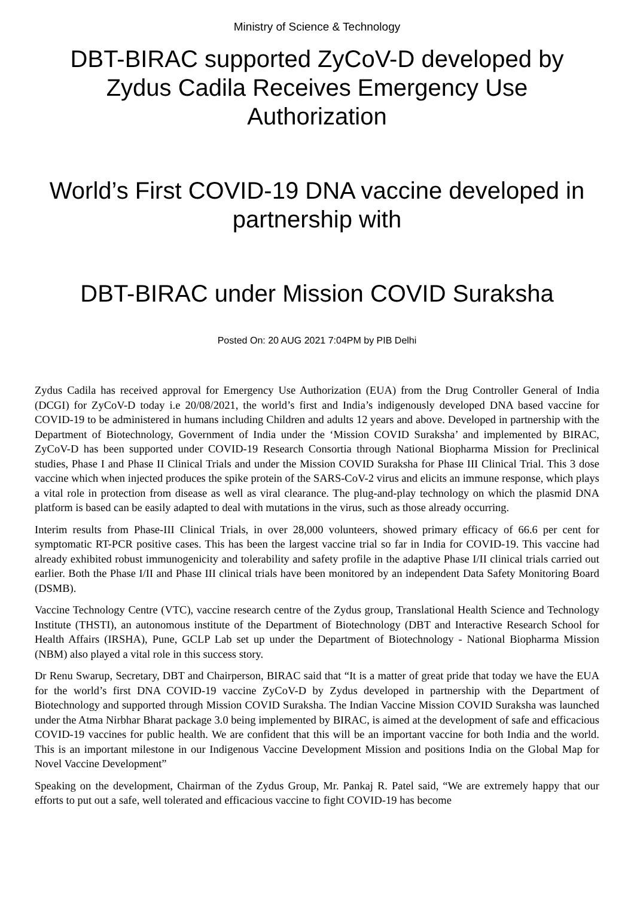Ministry of Science & Technology
DBT-BIRAC supported ZyCoV-D developed by Zydus Cadila Receives Emergency Use Authorization
World’s First COVID-19 DNA vaccine developed in partnership with
DBT-BIRAC under Mission COVID Suraksha
Posted On: 20 AUG 2021 7:04PM by PIB Delhi
Zydus Cadila has received approval for Emergency Use Authorization (EUA) from the Drug Controller General of India (DCGI) for ZyCoV-D today i.e 20/08/2021, the world’s first and India’s indigenously developed DNA based vaccine for COVID-19 to be administered in humans including Children and adults 12 years and above. Developed in partnership with the Department of Biotechnology, Government of India under the ‘Mission COVID Suraksha’ and implemented by BIRAC, ZyCoV-D has been supported under COVID-19 Research Consortia through National Biopharma Mission for Preclinical studies, Phase I and Phase II Clinical Trials and under the Mission COVID Suraksha for Phase III Clinical Trial. This 3 dose vaccine which when injected produces the spike protein of the SARS-CoV-2 virus and elicits an immune response, which plays a vital role in protection from disease as well as viral clearance. The plug-and-play technology on which the plasmid DNA platform is based can be easily adapted to deal with mutations in the virus, such as those already occurring.
Interim results from Phase-III Clinical Trials, in over 28,000 volunteers, showed primary efficacy of 66.6 per cent for symptomatic RT-PCR positive cases. This has been the largest vaccine trial so far in India for COVID-19. This vaccine had already exhibited robust immunogenicity and tolerability and safety profile in the adaptive Phase I/II clinical trials carried out earlier. Both the Phase I/II and Phase III clinical trials have been monitored by an independent Data Safety Monitoring Board (DSMB).
Vaccine Technology Centre (VTC), vaccine research centre of the Zydus group, Translational Health Science and Technology Institute (THSTI), an autonomous institute of the Department of Biotechnology (DBT and Interactive Research School for Health Affairs (IRSHA), Pune, GCLP Lab set up under the Department of Biotechnology - National Biopharma Mission (NBM) also played a vital role in this success story.
Dr Renu Swarup, Secretary, DBT and Chairperson, BIRAC said that “It is a matter of great pride that today we have the EUA for the world’s first DNA COVID-19 vaccine ZyCoV-D by Zydus developed in partnership with the Department of Biotechnology and supported through Mission COVID Suraksha. The Indian Vaccine Mission COVID Suraksha was launched under the Atma Nirbhar Bharat package 3.0 being implemented by BIRAC, is aimed at the development of safe and efficacious COVID-19 vaccines for public health. We are confident that this will be an important vaccine for both India and the world. This is an important milestone in our Indigenous Vaccine Development Mission and positions India on the Global Map for Novel Vaccine Development”
Speaking on the development, Chairman of the Zydus Group, Mr. Pankaj R. Patel said, “We are extremely happy that our efforts to put out a safe, well tolerated and efficacious vaccine to fight COVID-19 has become